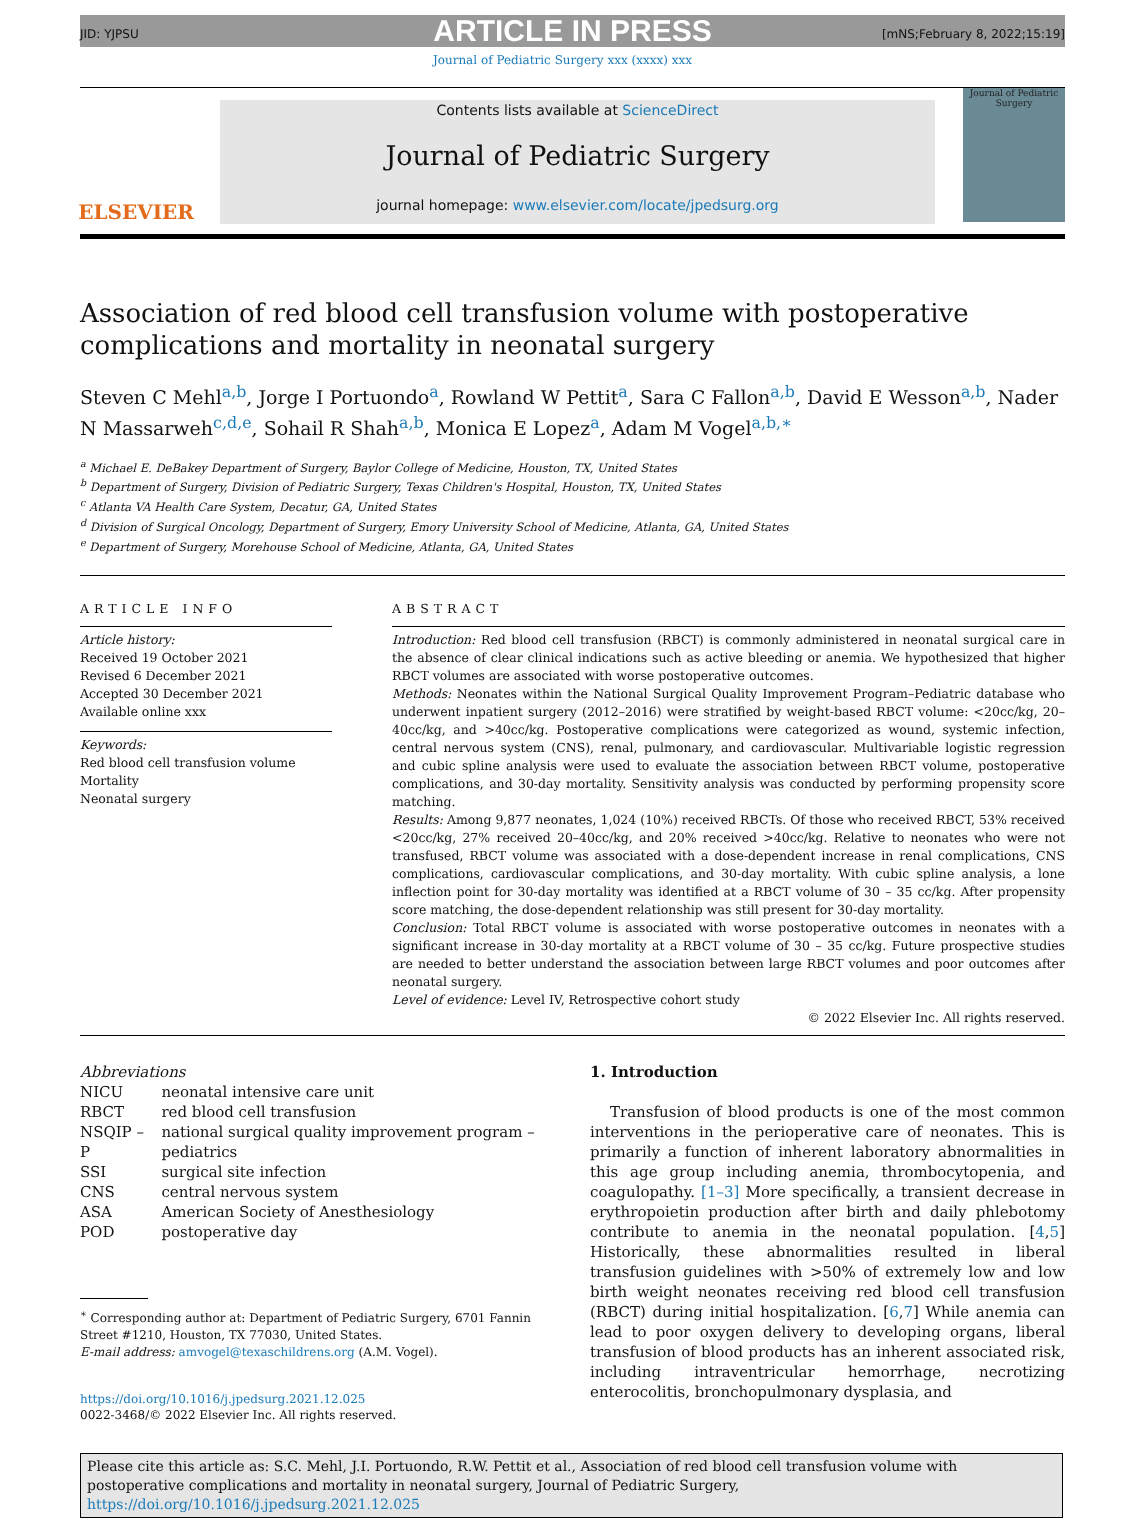ARTICLE IN PRESS
JID: YJPSU [mNS;February 8, 2022;15:19]
Journal of Pediatric Surgery xxx (xxxx) xxx
ELSEVIER
Contents lists available at ScienceDirect
Journal of Pediatric Surgery
journal homepage: www.elsevier.com/locate/jpedsurg.org
Journal of Pediatric Surgery
Association of red blood cell transfusion volume with postoperative complications and mortality in neonatal surgery
Steven C Mehl<sup>a,b</sup>, Jorge I Portuondo<sup>a</sup>, Rowland W Pettit<sup>a</sup>, Sara C Fallon<sup>a,b</sup>, David E Wesson<sup>a,b</sup>, Nader N Massarweh<sup>c,d,e</sup>, Sohail R Shah<sup>a,b</sup>, Monica E Lopez<sup>a</sup>, Adam M Vogel<sup>a,b,∗</sup>
<sup>a</sup> Michael E. DeBakey Department of Surgery, Baylor College of Medicine, Houston, TX, United States
<sup>b</sup> Department of Surgery, Division of Pediatric Surgery, Texas Children's Hospital, Houston, TX, United States
<sup>c</sup> Atlanta VA Health Care System, Decatur, GA, United States
<sup>d</sup> Division of Surgical Oncology, Department of Surgery, Emory University School of Medicine, Atlanta, GA, United States
<sup>e</sup> Department of Surgery, Morehouse School of Medicine, Atlanta, GA, United States
ARTICLE INFO
Article history:
Received 19 October 2021
Revised 6 December 2021
Accepted 30 December 2021
Available online xxx
Keywords:
Red blood cell transfusion volume
Mortality
Neonatal surgery
ABSTRACT
Introduction: Red blood cell transfusion (RBCT) is commonly administered in neonatal surgical care in the absence of clear clinical indications such as active bleeding or anemia. We hypothesized that higher RBCT volumes are associated with worse postoperative outcomes.
Methods: Neonates within the National Surgical Quality Improvement Program–Pediatric database who underwent inpatient surgery (2012–2016) were stratified by weight-based RBCT volume: <20cc/kg, 20–40cc/kg, and >40cc/kg. Postoperative complications were categorized as wound, systemic infection, central nervous system (CNS), renal, pulmonary, and cardiovascular. Multivariable logistic regression and cubic spline analysis were used to evaluate the association between RBCT volume, postoperative complications, and 30-day mortality. Sensitivity analysis was conducted by performing propensity score matching.
Results: Among 9,877 neonates, 1,024 (10%) received RBCTs. Of those who received RBCT, 53% received <20cc/kg, 27% received 20–40cc/kg, and 20% received >40cc/kg. Relative to neonates who were not transfused, RBCT volume was associated with a dose-dependent increase in renal complications, CNS complications, cardiovascular complications, and 30-day mortality. With cubic spline analysis, a lone inflection point for 30-day mortality was identified at a RBCT volume of 30 – 35 cc/kg. After propensity score matching, the dose-dependent relationship was still present for 30-day mortality.
Conclusion: Total RBCT volume is associated with worse postoperative outcomes in neonates with a significant increase in 30-day mortality at a RBCT volume of 30 – 35 cc/kg. Future prospective studies are needed to better understand the association between large RBCT volumes and poor outcomes after neonatal surgery.
Level of evidence: Level IV, Retrospective cohort study
© 2022 Elsevier Inc. All rights reserved.
Abbreviations
| NICU | neonatal intensive care unit |
| RBCT | red blood cell transfusion |
| NSQIP – P | national surgical quality improvement program – pediatrics |
| SSI | surgical site infection |
| CNS | central nervous system |
| ASA | American Society of Anesthesiology |
| POD | postoperative day |
<sup>∗</sup> Corresponding author at: Department of Pediatric Surgery, 6701 Fannin Street #1210, Houston, TX 77030, United States.
E-mail address: amvogel@texaschildrens.org (A.M. Vogel).
https://doi.org/10.1016/j.jpedsurg.2021.12.025
0022-3468/© 2022 Elsevier Inc. All rights reserved.
1. Introduction
Transfusion of blood products is one of the most common interventions in the perioperative care of neonates. This is primarily a function of inherent laboratory abnormalities in this age group including anemia, thrombocytopenia, and coagulopathy. [1–3] More specifically, a transient decrease in erythropoietin production after birth and daily phlebotomy contribute to anemia in the neonatal population. [4,5] Historically, these abnormalities resulted in liberal transfusion guidelines with >50% of extremely low and low birth weight neonates receiving red blood cell transfusion (RBCT) during initial hospitalization. [6,7] While anemia can lead to poor oxygen delivery to developing organs, liberal transfusion of blood products has an inherent associated risk, including intraventricular hemorrhage, necrotizing enterocolitis, bronchopulmonary dysplasia, and
Please cite this article as: S.C. Mehl, J.I. Portuondo, R.W. Pettit et al., Association of red blood cell transfusion volume with postoperative complications and mortality in neonatal surgery, Journal of Pediatric Surgery, https://doi.org/10.1016/j.jpedsurg.2021.12.025